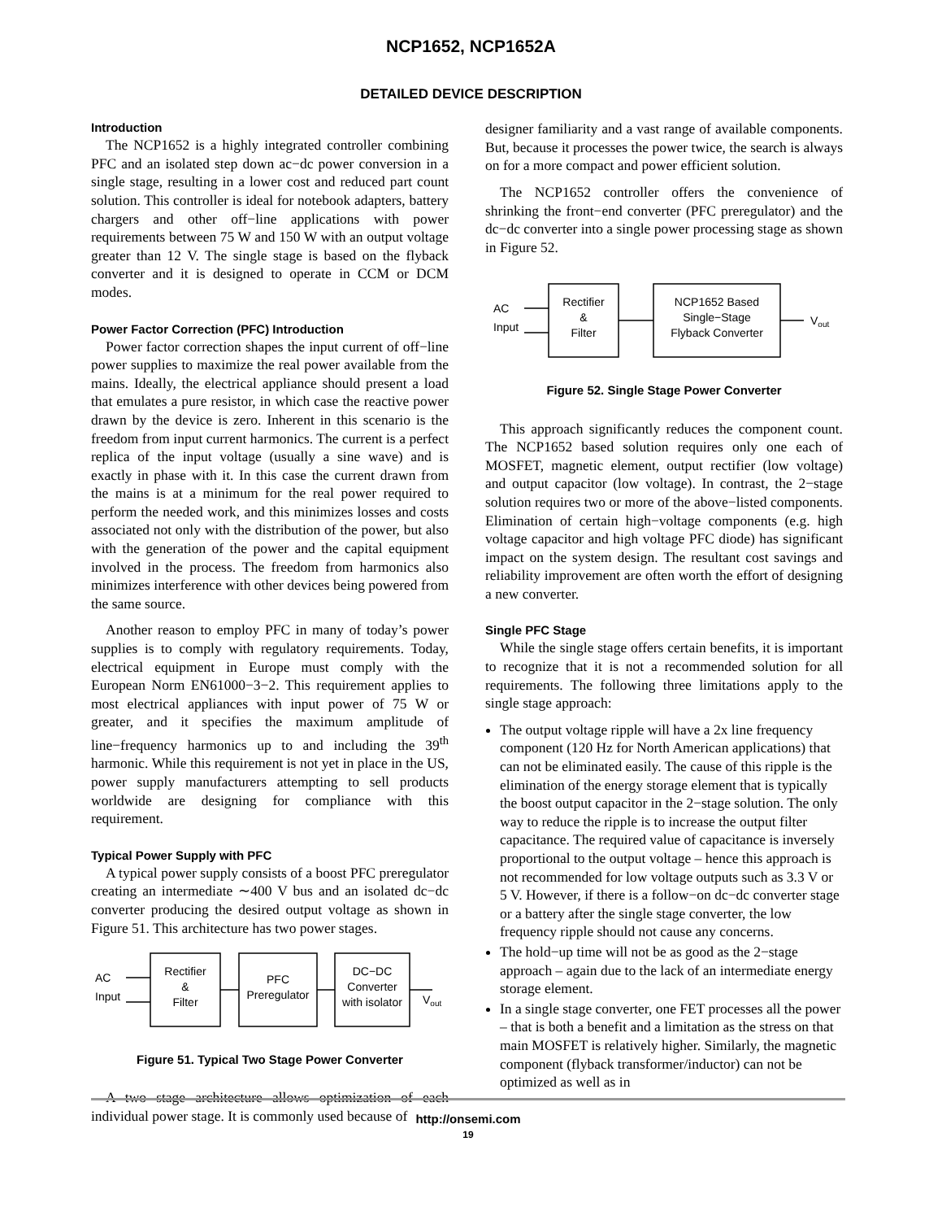NCP1652, NCP1652A
DETAILED DEVICE DESCRIPTION
Introduction
The NCP1652 is a highly integrated controller combining PFC and an isolated step down ac−dc power conversion in a single stage, resulting in a lower cost and reduced part count solution. This controller is ideal for notebook adapters, battery chargers and other off−line applications with power requirements between 75 W and 150 W with an output voltage greater than 12 V. The single stage is based on the flyback converter and it is designed to operate in CCM or DCM modes.
Power Factor Correction (PFC) Introduction
Power factor correction shapes the input current of off−line power supplies to maximize the real power available from the mains. Ideally, the electrical appliance should present a load that emulates a pure resistor, in which case the reactive power drawn by the device is zero. Inherent in this scenario is the freedom from input current harmonics. The current is a perfect replica of the input voltage (usually a sine wave) and is exactly in phase with it. In this case the current drawn from the mains is at a minimum for the real power required to perform the needed work, and this minimizes losses and costs associated not only with the distribution of the power, but also with the generation of the power and the capital equipment involved in the process. The freedom from harmonics also minimizes interference with other devices being powered from the same source.
Another reason to employ PFC in many of today’s power supplies is to comply with regulatory requirements. Today, electrical equipment in Europe must comply with the European Norm EN61000−3−2. This requirement applies to most electrical appliances with input power of 75 W or greater, and it specifies the maximum amplitude of line−frequency harmonics up to and including the 39<sup>th</sup> harmonic. While this requirement is not yet in place in the US, power supply manufacturers attempting to sell products worldwide are designing for compliance with this requirement.
Typical Power Supply with PFC
A typical power supply consists of a boost PFC preregulator creating an intermediate ∼400 V bus and an isolated dc−dc converter producing the desired output voltage as shown in Figure 51. This architecture has two power stages.
AC
Input
Rectifier
&
Filter
PFC
Preregulator
DC−DC
Converter
with isolator
Vout
Figure 51. Typical Two Stage Power Converter
A two stage architecture allows optimization of each individual power stage. It is commonly used because of
designer familiarity and a vast range of available components. But, because it processes the power twice, the search is always on for a more compact and power efficient solution.
The NCP1652 controller offers the convenience of shrinking the front−end converter (PFC preregulator) and the dc−dc converter into a single power processing stage as shown in Figure 52.
AC
Input
Rectifier
&
Filter
NCP1652 Based
Single−Stage
Flyback Converter
Vout
Figure 52. Single Stage Power Converter
This approach significantly reduces the component count. The NCP1652 based solution requires only one each of MOSFET, magnetic element, output rectifier (low voltage) and output capacitor (low voltage). In contrast, the 2−stage solution requires two or more of the above−listed components. Elimination of certain high−voltage components (e.g. high voltage capacitor and high voltage PFC diode) has significant impact on the system design. The resultant cost savings and reliability improvement are often worth the effort of designing a new converter.
Single PFC Stage
While the single stage offers certain benefits, it is important to recognize that it is not a recommended solution for all requirements. The following three limitations apply to the single stage approach:
The output voltage ripple will have a 2x line frequency component (120 Hz for North American applications) that can not be eliminated easily. The cause of this ripple is the elimination of the energy storage element that is typically the boost output capacitor in the 2−stage solution. The only way to reduce the ripple is to increase the output filter capacitance. The required value of capacitance is inversely proportional to the output voltage – hence this approach is not recommended for low voltage outputs such as 3.3 V or 5 V. However, if there is a follow−on dc−dc converter stage or a battery after the single stage converter, the low frequency ripple should not cause any concerns.
The hold−up time will not be as good as the 2−stage approach – again due to the lack of an intermediate energy storage element.
In a single stage converter, one FET processes all the power – that is both a benefit and a limitation as the stress on that main MOSFET is relatively higher. Similarly, the magnetic component (flyback transformer/inductor) can not be optimized as well as in
http://onsemi.com
19